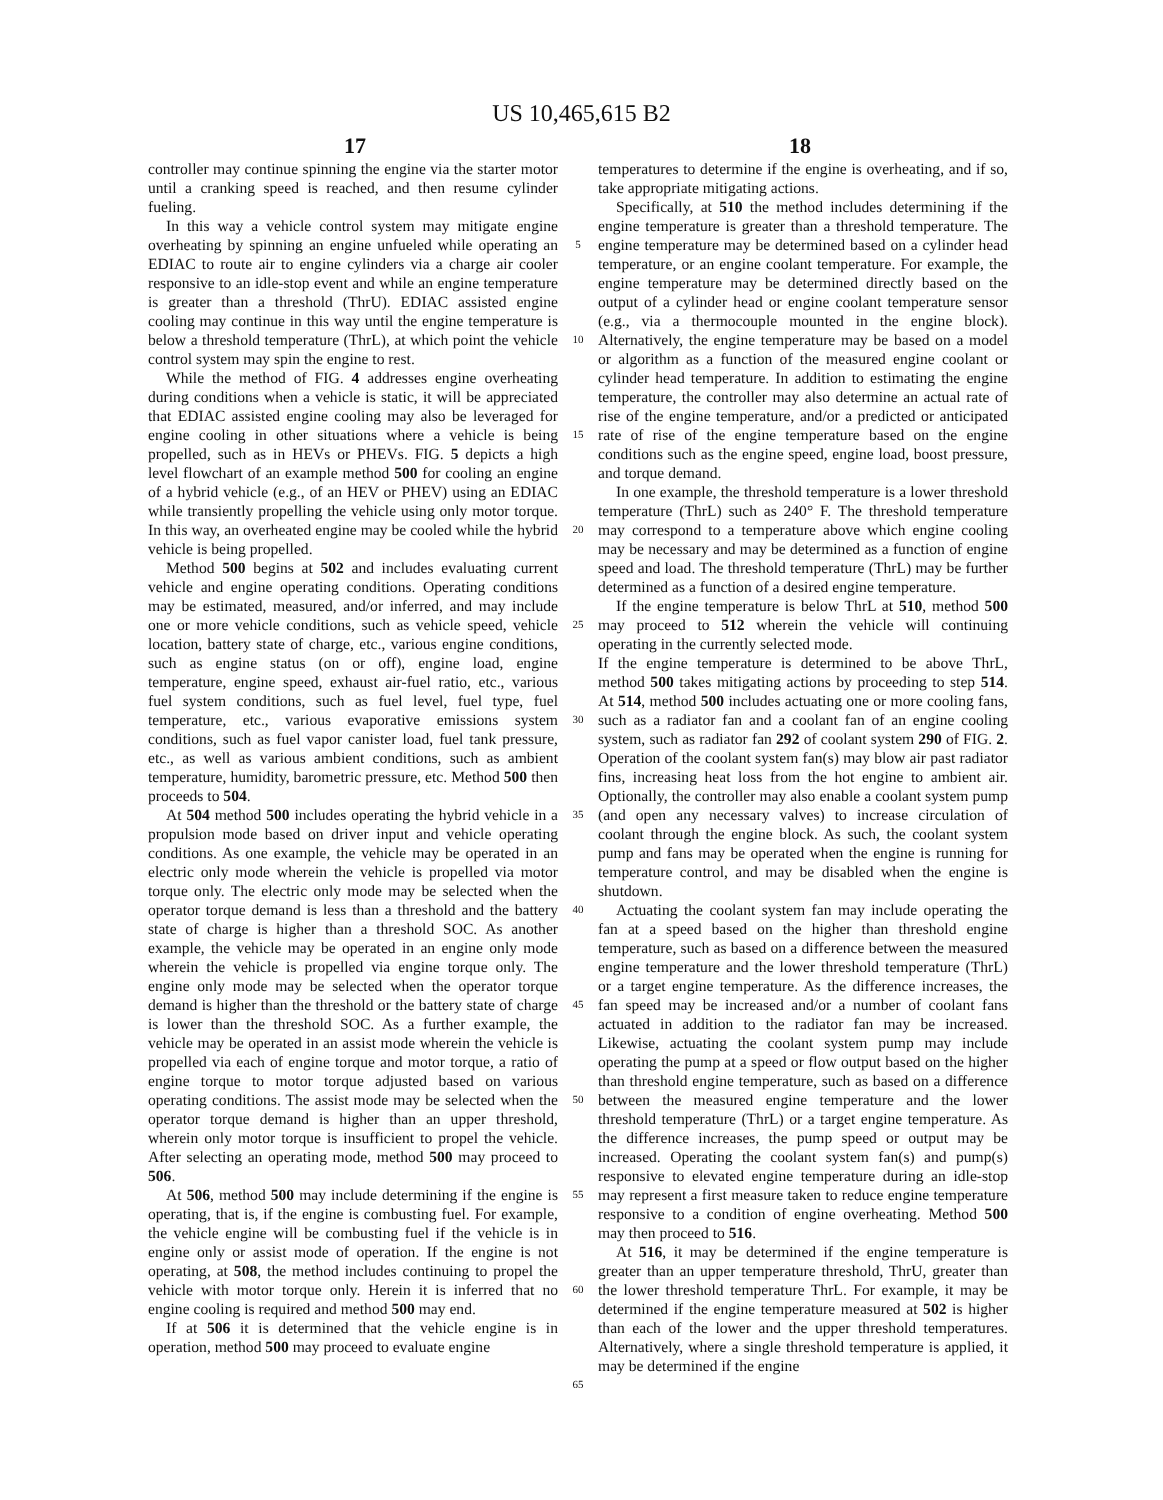US 10,465,615 B2
17 18
controller may continue spinning the engine via the starter motor until a cranking speed is reached, and then resume cylinder fueling.
In this way a vehicle control system may mitigate engine overheating by spinning an engine unfueled while operating an EDIAC to route air to engine cylinders via a charge air cooler responsive to an idle-stop event and while an engine temperature is greater than a threshold (ThrU). EDIAC assisted engine cooling may continue in this way until the engine temperature is below a threshold temperature (ThrL), at which point the vehicle control system may spin the engine to rest.
While the method of FIG. 4 addresses engine overheating during conditions when a vehicle is static, it will be appreciated that EDIAC assisted engine cooling may also be leveraged for engine cooling in other situations where a vehicle is being propelled, such as in HEVs or PHEVs. FIG. 5 depicts a high level flowchart of an example method 500 for cooling an engine of a hybrid vehicle (e.g., of an HEV or PHEV) using an EDIAC while transiently propelling the vehicle using only motor torque. In this way, an overheated engine may be cooled while the hybrid vehicle is being propelled.
Method 500 begins at 502 and includes evaluating current vehicle and engine operating conditions. Operating conditions may be estimated, measured, and/or inferred, and may include one or more vehicle conditions, such as vehicle speed, vehicle location, battery state of charge, etc., various engine conditions, such as engine status (on or off), engine load, engine temperature, engine speed, exhaust air-fuel ratio, etc., various fuel system conditions, such as fuel level, fuel type, fuel temperature, etc., various evaporative emissions system conditions, such as fuel vapor canister load, fuel tank pressure, etc., as well as various ambient conditions, such as ambient temperature, humidity, barometric pressure, etc. Method 500 then proceeds to 504.
At 504 method 500 includes operating the hybrid vehicle in a propulsion mode based on driver input and vehicle operating conditions. As one example, the vehicle may be operated in an electric only mode wherein the vehicle is propelled via motor torque only. The electric only mode may be selected when the operator torque demand is less than a threshold and the battery state of charge is higher than a threshold SOC. As another example, the vehicle may be operated in an engine only mode wherein the vehicle is propelled via engine torque only. The engine only mode may be selected when the operator torque demand is higher than the threshold or the battery state of charge is lower than the threshold SOC. As a further example, the vehicle may be operated in an assist mode wherein the vehicle is propelled via each of engine torque and motor torque, a ratio of engine torque to motor torque adjusted based on various operating conditions. The assist mode may be selected when the operator torque demand is higher than an upper threshold, wherein only motor torque is insufficient to propel the vehicle. After selecting an operating mode, method 500 may proceed to 506.
At 506, method 500 may include determining if the engine is operating, that is, if the engine is combusting fuel. For example, the vehicle engine will be combusting fuel if the vehicle is in engine only or assist mode of operation. If the engine is not operating, at 508, the method includes continuing to propel the vehicle with motor torque only. Herein it is inferred that no engine cooling is required and method 500 may end.
If at 506 it is determined that the vehicle engine is in operation, method 500 may proceed to evaluate engine
5
10
15
20
25
30
35
40
45
50
55
60
65
temperatures to determine if the engine is overheating, and if so, take appropriate mitigating actions.
Specifically, at 510 the method includes determining if the engine temperature is greater than a threshold temperature. The engine temperature may be determined based on a cylinder head temperature, or an engine coolant temperature. For example, the engine temperature may be determined directly based on the output of a cylinder head or engine coolant temperature sensor (e.g., via a thermocouple mounted in the engine block). Alternatively, the engine temperature may be based on a model or algorithm as a function of the measured engine coolant or cylinder head temperature. In addition to estimating the engine temperature, the controller may also determine an actual rate of rise of the engine temperature, and/or a predicted or anticipated rate of rise of the engine temperature based on the engine conditions such as the engine speed, engine load, boost pressure, and torque demand.
In one example, the threshold temperature is a lower threshold temperature (ThrL) such as 240° F. The threshold temperature may correspond to a temperature above which engine cooling may be necessary and may be determined as a function of engine speed and load. The threshold temperature (ThrL) may be further determined as a function of a desired engine temperature.
If the engine temperature is below ThrL at 510, method 500 may proceed to 512 wherein the vehicle will continuing operating in the currently selected mode.
If the engine temperature is determined to be above ThrL, method 500 takes mitigating actions by proceeding to step 514. At 514, method 500 includes actuating one or more cooling fans, such as a radiator fan and a coolant fan of an engine cooling system, such as radiator fan 292 of coolant system 290 of FIG. 2. Operation of the coolant system fan(s) may blow air past radiator fins, increasing heat loss from the hot engine to ambient air. Optionally, the controller may also enable a coolant system pump (and open any necessary valves) to increase circulation of coolant through the engine block. As such, the coolant system pump and fans may be operated when the engine is running for temperature control, and may be disabled when the engine is shutdown.
Actuating the coolant system fan may include operating the fan at a speed based on the higher than threshold engine temperature, such as based on a difference between the measured engine temperature and the lower threshold temperature (ThrL) or a target engine temperature. As the difference increases, the fan speed may be increased and/or a number of coolant fans actuated in addition to the radiator fan may be increased. Likewise, actuating the coolant system pump may include operating the pump at a speed or flow output based on the higher than threshold engine temperature, such as based on a difference between the measured engine temperature and the lower threshold temperature (ThrL) or a target engine temperature. As the difference increases, the pump speed or output may be increased. Operating the coolant system fan(s) and pump(s) responsive to elevated engine temperature during an idle-stop may represent a first measure taken to reduce engine temperature responsive to a condition of engine overheating. Method 500 may then proceed to 516.
At 516, it may be determined if the engine temperature is greater than an upper temperature threshold, ThrU, greater than the lower threshold temperature ThrL. For example, it may be determined if the engine temperature measured at 502 is higher than each of the lower and the upper threshold temperatures. Alternatively, where a single threshold temperature is applied, it may be determined if the engine